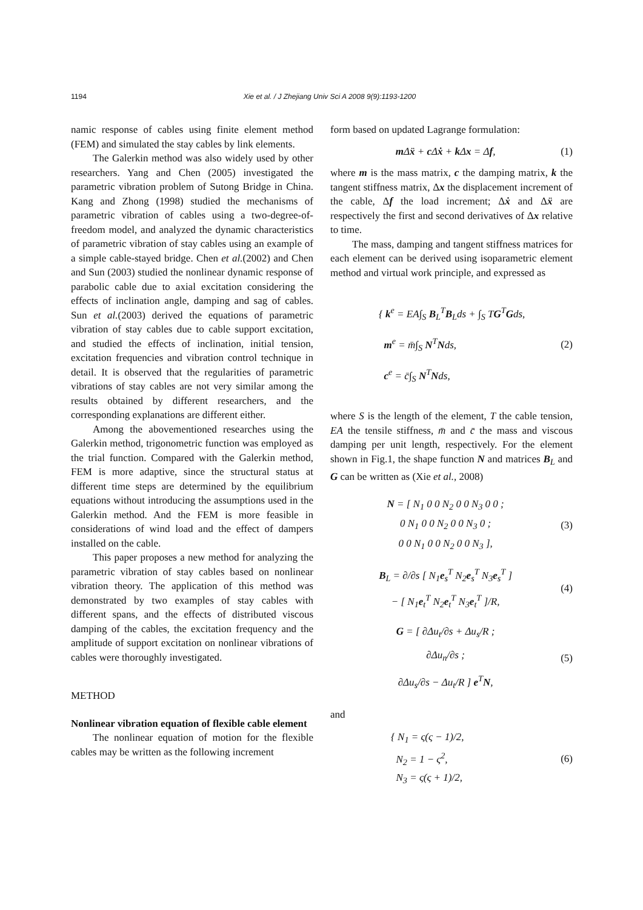1194 Xie et al. / J Zhejiang Univ Sci A 2008 9(9):1193-1200
namic response of cables using finite element method (FEM) and simulated the stay cables by link elements.
The Galerkin method was also widely used by other researchers. Yang and Chen (2005) investigated the parametric vibration problem of Sutong Bridge in China. Kang and Zhong (1998) studied the mechanisms of parametric vibration of cables using a two-degree-of-freedom model, and analyzed the dynamic characteristics of parametric vibration of stay cables using an example of a simple cable-stayed bridge. Chen et al.(2002) and Chen and Sun (2003) studied the nonlinear dynamic response of parabolic cable due to axial excitation considering the effects of inclination angle, damping and sag of cables. Sun et al.(2003) derived the equations of parametric vibration of stay cables due to cable support excitation, and studied the effects of inclination, initial tension, excitation frequencies and vibration control technique in detail. It is observed that the regularities of parametric vibrations of stay cables are not very similar among the results obtained by different researchers, and the corresponding explanations are different either.
Among the abovementioned researches using the Galerkin method, trigonometric function was employed as the trial function. Compared with the Galerkin method, FEM is more adaptive, since the structural status at different time steps are determined by the equilibrium equations without introducing the assumptions used in the Galerkin method. And the FEM is more feasible in considerations of wind load and the effect of dampers installed on the cable.
This paper proposes a new method for analyzing the parametric vibration of stay cables based on nonlinear vibration theory. The application of this method was demonstrated by two examples of stay cables with different spans, and the effects of distributed viscous damping of the cables, the excitation frequency and the amplitude of support excitation on nonlinear vibrations of cables were thoroughly investigated.
METHOD
Nonlinear vibration equation of flexible cable element
The nonlinear equation of motion for the flexible cables may be written as the following increment
form based on updated Lagrange formulation:
m Δẍ + c Δẋ + k Δx = Δf, (1)
where m is the mass matrix, c the damping matrix, k the tangent stiffness matrix, Δx the displacement increment of the cable, Δf the load increment; Δẋ and Δẍ are respectively the first and second derivatives of Δx relative to time.
The mass, damping and tangent stiffness matrices for each element can be derived using isoparametric element method and virtual work principle, and expressed as
{ k<sup>e</sup> = EA∫<sub>S</sub> B<sub>L</sub><sup>T</sup>B<sub>L</sub>ds + ∫<sub>S</sub> TG<sup>T</sup>Gds,
m<sup>e</sup> = m̄∫<sub>S</sub> N<sup>T</sup>Nds,
c<sup>e</sup> = c̄∫<sub>S</sub> N<sup>T</sup>Nds, (2)
where S is the length of the element, T the cable tension, EA the tensile stiffness, m̄ and c̄ the mass and viscous damping per unit length, respectively. For the element shown in Fig.1, the shape function N and matrices B<sub>L</sub> and G can be written as (Xie et al., 2008)
N = [ N<sub>1</sub> 0 0 N<sub>2</sub> 0 0 N<sub>3</sub> 0 0 ;
0 N<sub>1</sub> 0 0 N<sub>2</sub> 0 0 N<sub>3</sub> 0 ;
0 0 N<sub>1</sub> 0 0 N<sub>2</sub> 0 0 N<sub>3</sub> ], (3)
B<sub>L</sub> = ∂/∂s [ N<sub>1</sub>e<sub>s</sub><sup>T</sup> N<sub>2</sub>e<sub>s</sub><sup>T</sup> N<sub>3</sub>e<sub>s</sub><sup>T</sup> ]
− [ N<sub>1</sub>e<sub>t</sub><sup>T</sup> N<sub>2</sub>e<sub>t</sub><sup>T</sup> N<sub>3</sub>e<sub>t</sub><sup>T</sup> ]/R, (4)
G = [ ∂Δu<sub>t</sub>/∂s + Δu<sub>s</sub>/R ;
∂Δu<sub>n</sub>/∂s ;
∂Δu<sub>s</sub>/∂s − Δu<sub>t</sub>/R ] e<sup>T</sup>N, (5)
and
{ N<sub>1</sub> = ς(ς − 1)/2,
N<sub>2</sub> = 1 − ς<sup>2</sup>,
N<sub>3</sub> = ς(ς + 1)/2, (6)